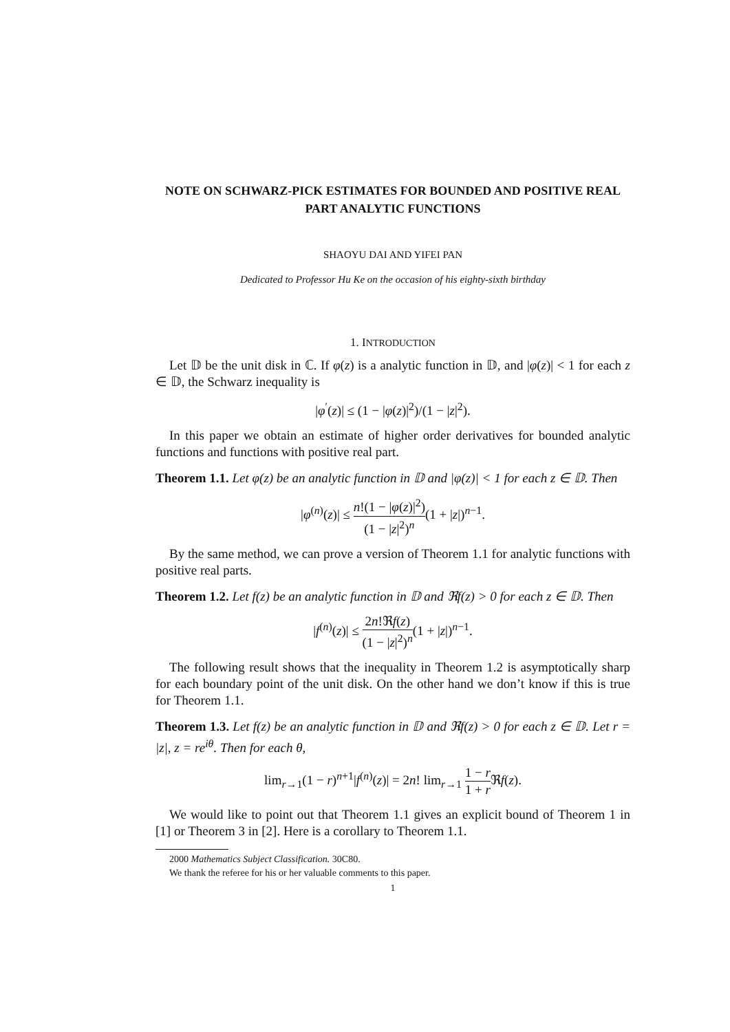NOTE ON SCHWARZ-PICK ESTIMATES FOR BOUNDED AND POSITIVE REAL PART ANALYTIC FUNCTIONS
SHAOYU DAI AND YIFEI PAN
Dedicated to Professor Hu Ke on the occasion of his eighty-sixth birthday
1. INTRODUCTION
Let 𝔻 be the unit disk in ℂ. If φ(z) is a analytic function in 𝔻, and |φ(z)| < 1 for each z ∈ 𝔻, the Schwarz inequality is
|φ<sup>′</sup>(z)| ≤ (1 − |φ(z)|<sup>2</sup>)/(1 − |z|<sup>2</sup>).
In this paper we obtain an estimate of higher order derivatives for bounded analytic functions and functions with positive real part.
Theorem 1.1. Let φ(z) be an analytic function in 𝔻 and |φ(z)| < 1 for each z ∈ 𝔻. Then
|φ<sup>(n)</sup>(z)| ≤ n!(1 − |φ(z)|<sup>2</sup>) (1 − |z|<sup>2</sup>)<sup>n</sup>(1 + |z|)<sup>n−1</sup>.
By the same method, we can prove a version of Theorem 1.1 for analytic functions with positive real parts.
Theorem 1.2. Let f(z) be an analytic function in 𝔻 and ℜf(z) > 0 for each z ∈ 𝔻. Then
|f<sup>(n)</sup>(z)| ≤ 2n!ℜf(z) (1 − |z|<sup>2</sup>)<sup>n</sup>(1 + |z|)<sup>n−1</sup>.
The following result shows that the inequality in Theorem 1.2 is asymptotically sharp for each boundary point of the unit disk. On the other hand we don’t know if this is true for Theorem 1.1.
Theorem 1.3. Let f(z) be an analytic function in 𝔻 and ℜf(z) > 0 for each z ∈ 𝔻. Let r = |z|, z = re<sup>iθ</sup>. Then for each θ,
lim<sub>r→1</sub>(1 − r)<sup>n+1</sup>|f<sup>(n)</sup>(z)| = 2n! lim<sub>r→1</sub> 1 − r 1 + r ℜf(z).
We would like to point out that Theorem 1.1 gives an explicit bound of Theorem 1 in [1] or Theorem 3 in [2]. Here is a corollary to Theorem 1.1.
2000 Mathematics Subject Classification. 30C80.
We thank the referee for his or her valuable comments to this paper.
1